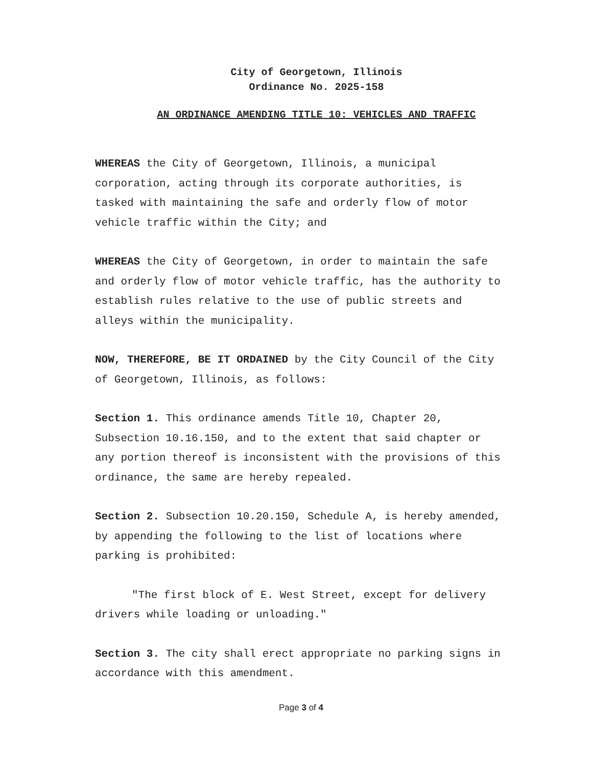City of Georgetown, Illinois
Ordinance No. 2025-158
AN ORDINANCE AMENDING TITLE 10: VEHICLES AND TRAFFIC
WHEREAS the City of Georgetown, Illinois, a municipal corporation, acting through its corporate authorities, is tasked with maintaining the safe and orderly flow of motor vehicle traffic within the City; and
WHEREAS the City of Georgetown, in order to maintain the safe and orderly flow of motor vehicle traffic, has the authority to establish rules relative to the use of public streets and alleys within the municipality.
NOW, THEREFORE, BE IT ORDAINED by the City Council of the City of Georgetown, Illinois, as follows:
Section 1. This ordinance amends Title 10, Chapter 20, Subsection 10.16.150, and to the extent that said chapter or any portion thereof is inconsistent with the provisions of this ordinance, the same are hereby repealed.
Section 2. Subsection 10.20.150, Schedule A, is hereby amended, by appending the following to the list of locations where parking is prohibited:
"The first block of E. West Street, except for delivery drivers while loading or unloading."
Section 3. The city shall erect appropriate no parking signs in accordance with this amendment.
Page 3 of 4